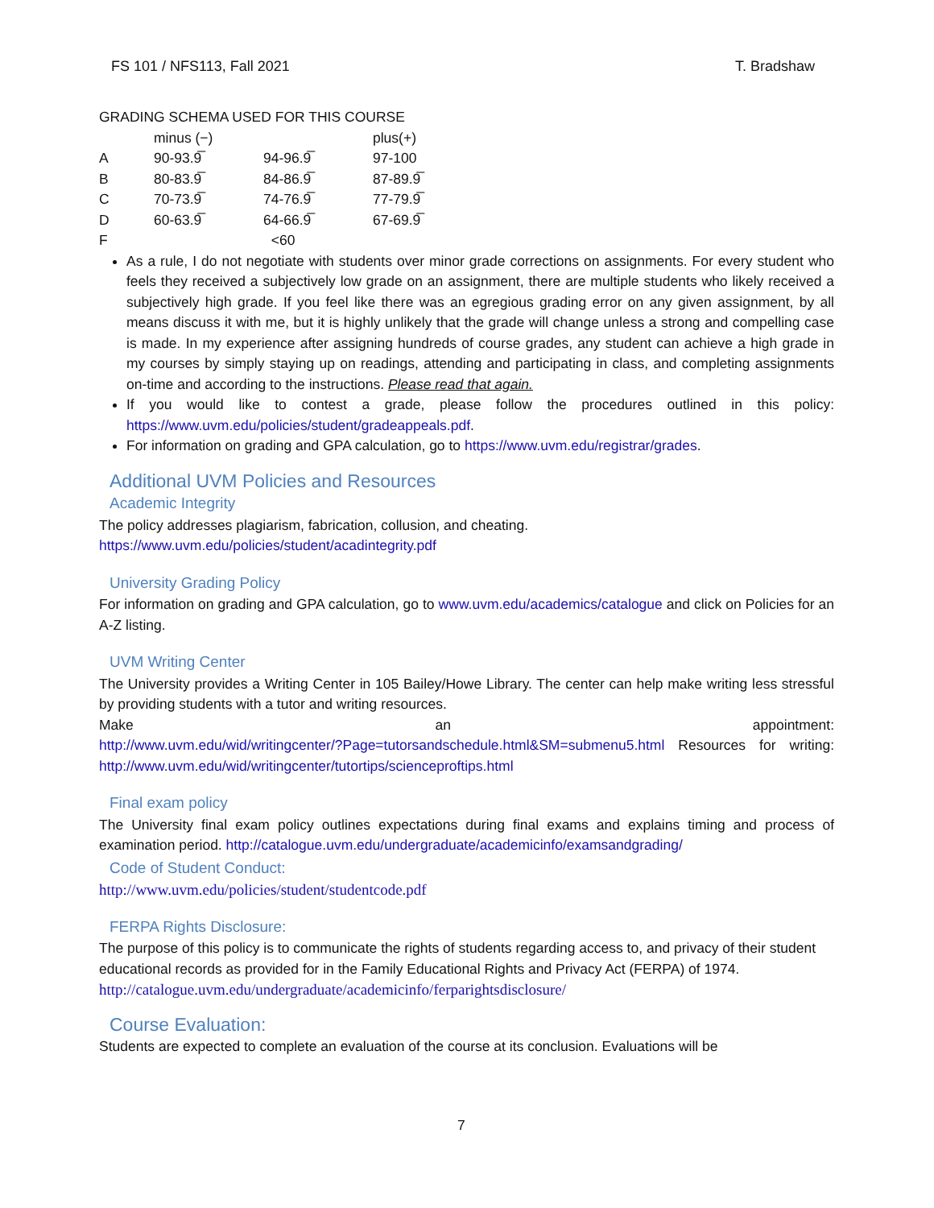FS 101 / NFS113, Fall 2021 T. Bradshaw
GRADING SCHEMA USED FOR THIS COURSE
| | minus (−) | | plus(+) |
| --- | --- | --- | --- |
| A | 90-93.9̅ | 94-96.9̅ | 97-100 |
| B | 80-83.9̅ | 84-86.9̅ | 87-89.9̅ |
| C | 70-73.9̅ | 74-76.9̅ | 77-79.9̅ |
| D | 60-63.9̅ | 64-66.9̅ | 67-69.9̅ |
| F | | <60 | |
As a rule, I do not negotiate with students over minor grade corrections on assignments. For every student who feels they received a subjectively low grade on an assignment, there are multiple students who likely received a subjectively high grade. If you feel like there was an egregious grading error on any given assignment, by all means discuss it with me, but it is highly unlikely that the grade will change unless a strong and compelling case is made. In my experience after assigning hundreds of course grades, any student can achieve a high grade in my courses by simply staying up on readings, attending and participating in class, and completing assignments on-time and according to the instructions. Please read that again.
If you would like to contest a grade, please follow the procedures outlined in this policy: https://www.uvm.edu/policies/student/gradeappeals.pdf.
For information on grading and GPA calculation, go to https://www.uvm.edu/registrar/grades.
Additional UVM Policies and Resources
Academic Integrity
The policy addresses plagiarism, fabrication, collusion, and cheating.
https://www.uvm.edu/policies/student/acadintegrity.pdf
University Grading Policy
For information on grading and GPA calculation, go to www.uvm.edu/academics/catalogue and click on Policies for an A-Z listing.
UVM Writing Center
The University provides a Writing Center in 105 Bailey/Howe Library. The center can help make writing less stressful by providing students with a tutor and writing resources.
Make an appointment:
http://www.uvm.edu/wid/writingcenter/?Page=tutorsandschedule.html&SM=submenu5.html Resources for writing: http://www.uvm.edu/wid/writingcenter/tutortips/scienceproftips.html
Final exam policy
The University final exam policy outlines expectations during final exams and explains timing and process of examination period. http://catalogue.uvm.edu/undergraduate/academicinfo/examsandgrading/
Code of Student Conduct:
http://www.uvm.edu/policies/student/studentcode.pdf
FERPA Rights Disclosure:
The purpose of this policy is to communicate the rights of students regarding access to, and privacy of their student educational records as provided for in the Family Educational Rights and Privacy Act (FERPA) of 1974.
http://catalogue.uvm.edu/undergraduate/academicinfo/ferparightsdisclosure/
Course Evaluation:
Students are expected to complete an evaluation of the course at its conclusion. Evaluations will be
7